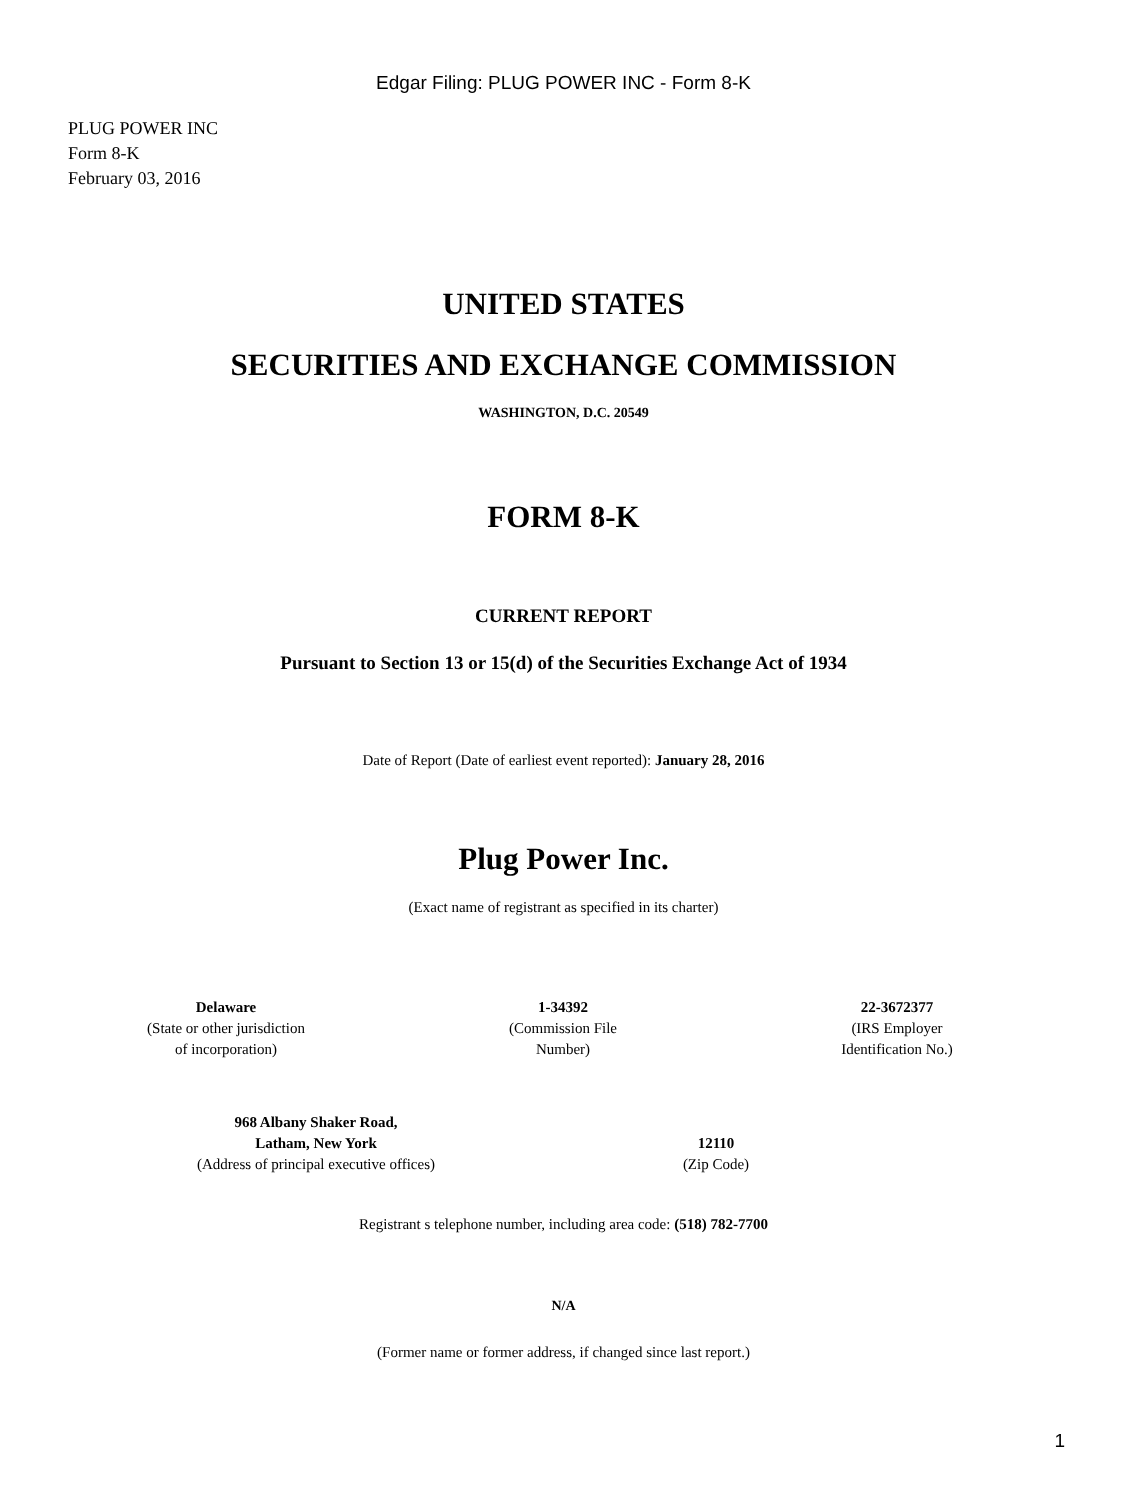Edgar Filing: PLUG POWER INC - Form 8-K
PLUG POWER INC
Form 8-K
February 03, 2016
UNITED STATES
SECURITIES AND EXCHANGE COMMISSION
WASHINGTON, D.C. 20549
FORM 8-K
CURRENT REPORT
Pursuant to Section 13 or 15(d) of the Securities Exchange Act of 1934
Date of Report (Date of earliest event reported): January 28, 2016
Plug Power Inc.
(Exact name of registrant as specified in its charter)
| Delaware (State or other jurisdiction of incorporation) | 1-34392 (Commission File Number) | 22-3672377 (IRS Employer Identification No.) |
| 968 Albany Shaker Road, Latham, New York (Address of principal executive offices) | 12110 (Zip Code) |
Registrant s telephone number, including area code: (518) 782-7700
N/A
(Former name or former address, if changed since last report.)
1